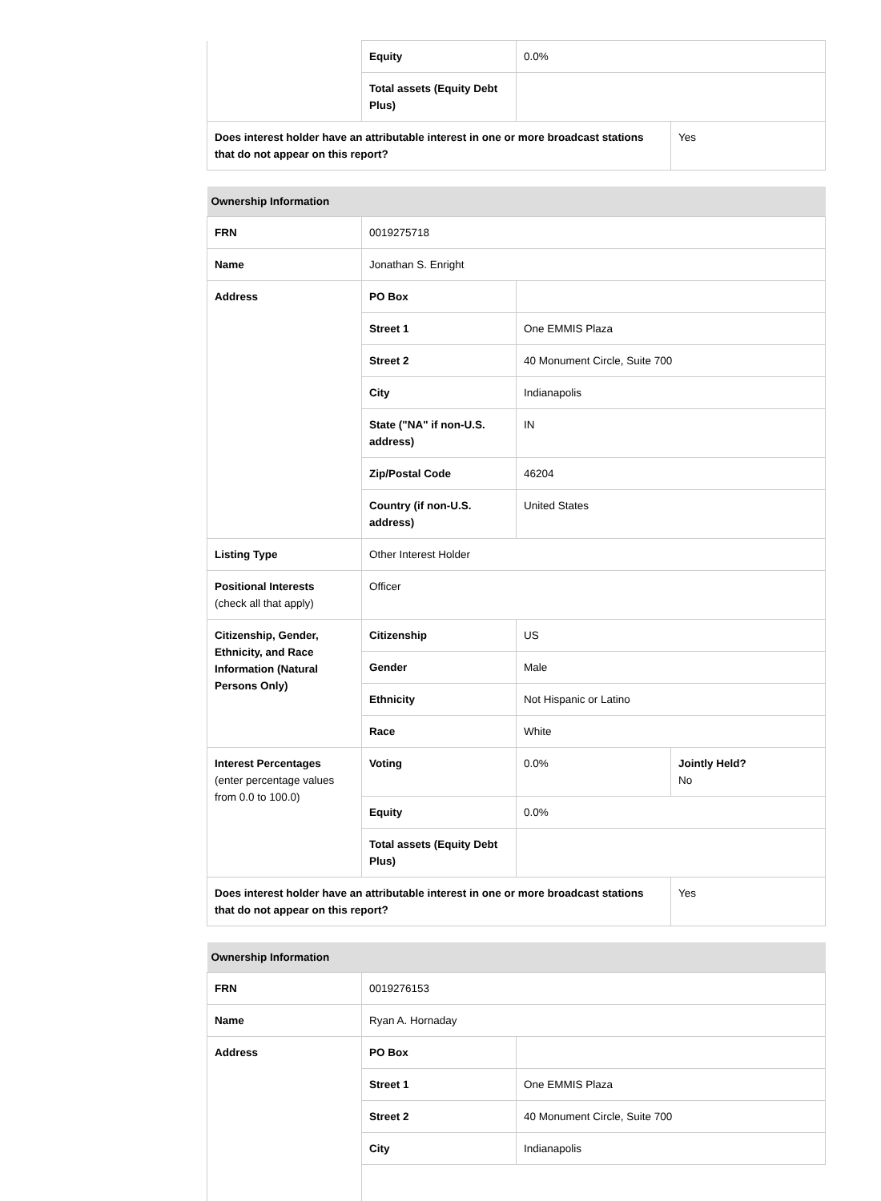| | Equity | 0.0% | |
| | Total assets (Equity Debt Plus) | | |
| Does interest holder have an attributable interest in one or more broadcast stations that do not appear on this report? | | | Yes |
| Ownership Information | | | |
| --- | --- | --- | --- |
| FRN | 0019275718 | | |
| Name | Jonathan S. Enright | | |
| Address | PO Box | | |
| | Street 1 | One EMMIS Plaza | |
| | Street 2 | 40 Monument Circle, Suite 700 | |
| | City | Indianapolis | |
| | State ("NA" if non-U.S. address) | IN | |
| | Zip/Postal Code | 46204 | |
| | Country (if non-U.S. address) | United States | |
| Listing Type | Other Interest Holder | | |
| Positional Interests (check all that apply) | Officer | | |
| Citizenship, Gender, Ethnicity, and Race Information (Natural Persons Only) | Citizenship | US | |
| | Gender | Male | |
| | Ethnicity | Not Hispanic or Latino | |
| | Race | White | |
| Interest Percentages (enter percentage values from 0.0 to 100.0) | Voting | 0.0% | Jointly Held? No |
| | Equity | 0.0% | |
| | Total assets (Equity Debt Plus) | | |
| Does interest holder have an attributable interest in one or more broadcast stations that do not appear on this report? | | | Yes |
| Ownership Information | | |
| --- | --- | --- |
| FRN | 0019276153 | |
| Name | Ryan A. Hornaday | |
| Address | PO Box | |
| | Street 1 | One EMMIS Plaza |
| | Street 2 | 40 Monument Circle, Suite 700 |
| | City | Indianapolis |